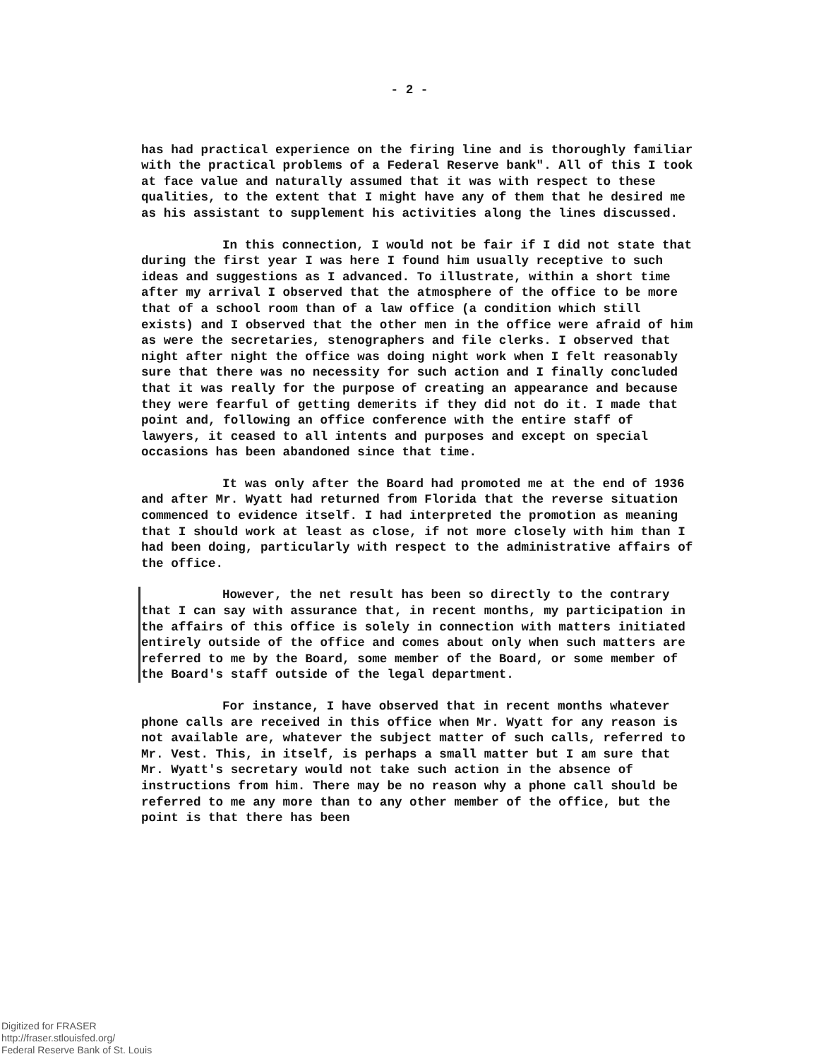- 2 -
has had practical experience on the firing line and is thoroughly familiar with the practical problems of a Federal Reserve bank". All of this I took at face value and naturally assumed that it was with respect to these qualities, to the extent that I might have any of them that he desired me as his assistant to supplement his activities along the lines discussed.
In this connection, I would not be fair if I did not state that during the first year I was here I found him usually receptive to such ideas and suggestions as I advanced. To illustrate, within a short time after my arrival I observed that the atmosphere of the office to be more that of a school room than of a law office (a condition which still exists) and I observed that the other men in the office were afraid of him as were the secretaries, stenographers and file clerks. I observed that night after night the office was doing night work when I felt reasonably sure that there was no necessity for such action and I finally concluded that it was really for the purpose of creating an appearance and because they were fearful of getting demerits if they did not do it. I made that point and, following an office conference with the entire staff of lawyers, it ceased to all intents and purposes and except on special occasions has been abandoned since that time.
It was only after the Board had promoted me at the end of 1936 and after Mr. Wyatt had returned from Florida that the reverse situation commenced to evidence itself. I had interpreted the promotion as meaning that I should work at least as close, if not more closely with him than I had been doing, particularly with respect to the administrative affairs of the office.
However, the net result has been so directly to the contrary that I can say with assurance that, in recent months, my participation in the affairs of this office is solely in connection with matters initiated entirely outside of the office and comes about only when such matters are referred to me by the Board, some member of the Board, or some member of the Board's staff outside of the legal department.
For instance, I have observed that in recent months whatever phone calls are received in this office when Mr. Wyatt for any reason is not available are, whatever the subject matter of such calls, referred to Mr. Vest. This, in itself, is perhaps a small matter but I am sure that Mr. Wyatt's secretary would not take such action in the absence of instructions from him. There may be no reason why a phone call should be referred to me any more than to any other member of the office, but the point is that there has been
Digitized for FRASER
http://fraser.stlouisfed.org/
Federal Reserve Bank of St. Louis